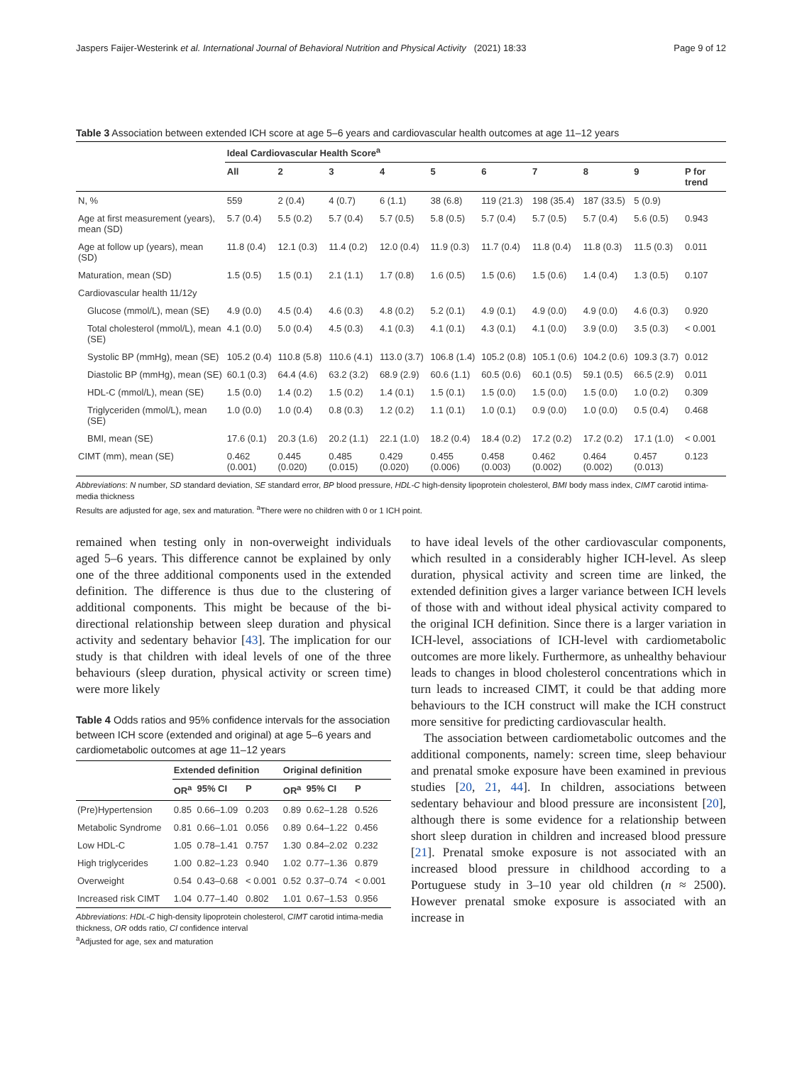Jaspers Faijer-Westerink et al. International Journal of Behavioral Nutrition and Physical Activity (2021) 18:33 Page 9 of 12
Table 3 Association between extended ICH score at age 5–6 years and cardiovascular health outcomes at age 11–12 years
| | Ideal Cardiovascular Health Score<sup>a</sup> | | | | | | | | | |
| --- | --- | --- | --- | --- | --- | --- | --- | --- | --- | --- |
| | All | 2 | 3 | 4 | 5 | 6 | 7 | 8 | 9 | P for trend |
| N, % | 559 | 2 (0.4) | 4 (0.7) | 6 (1.1) | 38 (6.8) | 119 (21.3) | 198 (35.4) | 187 (33.5) | 5 (0.9) | |
| Age at first measurement (years), mean (SD) | 5.7 (0.4) | 5.5 (0.2) | 5.7 (0.4) | 5.7 (0.5) | 5.8 (0.5) | 5.7 (0.4) | 5.7 (0.5) | 5.7 (0.4) | 5.6 (0.5) | 0.943 |
| Age at follow up (years), mean (SD) | 11.8 (0.4) | 12.1 (0.3) | 11.4 (0.2) | 12.0 (0.4) | 11.9 (0.3) | 11.7 (0.4) | 11.8 (0.4) | 11.8 (0.3) | 11.5 (0.3) | 0.011 |
| Maturation, mean (SD) | 1.5 (0.5) | 1.5 (0.1) | 2.1 (1.1) | 1.7 (0.8) | 1.6 (0.5) | 1.5 (0.6) | 1.5 (0.6) | 1.4 (0.4) | 1.3 (0.5) | 0.107 |
| Cardiovascular health 11/12y | | | | | | | | | | |
| Glucose (mmol/L), mean (SE) | 4.9 (0.0) | 4.5 (0.4) | 4.6 (0.3) | 4.8 (0.2) | 5.2 (0.1) | 4.9 (0.1) | 4.9 (0.0) | 4.9 (0.0) | 4.6 (0.3) | 0.920 |
| Total cholesterol (mmol/L), mean (SE) | 4.1 (0.0) | 5.0 (0.4) | 4.5 (0.3) | 4.1 (0.3) | 4.1 (0.1) | 4.3 (0.1) | 4.1 (0.0) | 3.9 (0.0) | 3.5 (0.3) | < 0.001 |
| Systolic BP (mmHg), mean (SE) | 105.2 (0.4) | 110.8 (5.8) | 110.6 (4.1) | 113.0 (3.7) | 106.8 (1.4) | 105.2 (0.8) | 105.1 (0.6) | 104.2 (0.6) | 109.3 (3.7) | 0.012 |
| Diastolic BP (mmHg), mean (SE) | 60.1 (0.3) | 64.4 (4.6) | 63.2 (3.2) | 68.9 (2.9) | 60.6 (1.1) | 60.5 (0.6) | 60.1 (0.5) | 59.1 (0.5) | 66.5 (2.9) | 0.011 |
| HDL-C (mmol/L), mean (SE) | 1.5 (0.0) | 1.4 (0.2) | 1.5 (0.2) | 1.4 (0.1) | 1.5 (0.1) | 1.5 (0.0) | 1.5 (0.0) | 1.5 (0.0) | 1.0 (0.2) | 0.309 |
| Triglyceriden (mmol/L), mean (SE) | 1.0 (0.0) | 1.0 (0.4) | 0.8 (0.3) | 1.2 (0.2) | 1.1 (0.1) | 1.0 (0.1) | 0.9 (0.0) | 1.0 (0.0) | 0.5 (0.4) | 0.468 |
| BMI, mean (SE) | 17.6 (0.1) | 20.3 (1.6) | 20.2 (1.1) | 22.1 (1.0) | 18.2 (0.4) | 18.4 (0.2) | 17.2 (0.2) | 17.2 (0.2) | 17.1 (1.0) | < 0.001 |
| CIMT (mm), mean (SE) | 0.462 (0.001) | 0.445 (0.020) | 0.485 (0.015) | 0.429 (0.020) | 0.455 (0.006) | 0.458 (0.003) | 0.462 (0.002) | 0.464 (0.002) | 0.457 (0.013) | 0.123 |
Abbreviations: N number, SD standard deviation, SE standard error, BP blood pressure, HDL-C high-density lipoprotein cholesterol, BMI body mass index, CIMT carotid intima-media thickness
Results are adjusted for age, sex and maturation. <sup>a</sup>There were no children with 0 or 1 ICH point.
remained when testing only in non-overweight individuals aged 5–6 years. This difference cannot be explained by only one of the three additional components used in the extended definition. The difference is thus due to the clustering of additional components. This might be because of the bi-directional relationship between sleep duration and physical activity and sedentary behavior [43]. The implication for our study is that children with ideal levels of one of the three behaviours (sleep duration, physical activity or screen time) were more likely
Table 4 Odds ratios and 95% confidence intervals for the association between ICH score (extended and original) at age 5–6 years and cardiometabolic outcomes at age 11–12 years
| | Extended definition | | | Original definition | | |
| --- | --- | --- | --- | --- | --- | --- |
| | OR<sup>a</sup> | 95% CI | P | OR<sup>a</sup> | 95% CI | P |
| (Pre)Hypertension | 0.85 | 0.66–1.09 | 0.203 | 0.89 | 0.62–1.28 | 0.526 |
| Metabolic Syndrome | 0.81 | 0.66–1.01 | 0.056 | 0.89 | 0.64–1.22 | 0.456 |
| Low HDL-C | 1.05 | 0.78–1.41 | 0.757 | 1.30 | 0.84–2.02 | 0.232 |
| High triglycerides | 1.00 | 0.82–1.23 | 0.940 | 1.02 | 0.77–1.36 | 0.879 |
| Overweight | 0.54 | 0.43–0.68 | < 0.001 | 0.52 | 0.37–0.74 | < 0.001 |
| Increased risk CIMT | 1.04 | 0.77–1.40 | 0.802 | 1.01 | 0.67–1.53 | 0.956 |
Abbreviations: HDL-C high-density lipoprotein cholesterol, CIMT carotid intima-media thickness, OR odds ratio, CI confidence interval
<sup>a</sup> Adjusted for age, sex and maturation
to have ideal levels of the other cardiovascular components, which resulted in a considerably higher ICH-level. As sleep duration, physical activity and screen time are linked, the extended definition gives a larger variance between ICH levels of those with and without ideal physical activity compared to the original ICH definition. Since there is a larger variation in ICH-level, associations of ICH-level with cardiometabolic outcomes are more likely. Furthermore, as unhealthy behaviour leads to changes in blood cholesterol concentrations which in turn leads to increased CIMT, it could be that adding more behaviours to the ICH construct will make the ICH construct more sensitive for predicting cardiovascular health.
The association between cardiometabolic outcomes and the additional components, namely: screen time, sleep behaviour and prenatal smoke exposure have been examined in previous studies [20, 21, 44]. In children, associations between sedentary behaviour and blood pressure are inconsistent [20], although there is some evidence for a relationship between short sleep duration in children and increased blood pressure [21]. Prenatal smoke exposure is not associated with an increased blood pressure in childhood according to a Portuguese study in 3–10 year old children (n ≈ 2500). However prenatal smoke exposure is associated with an increase in